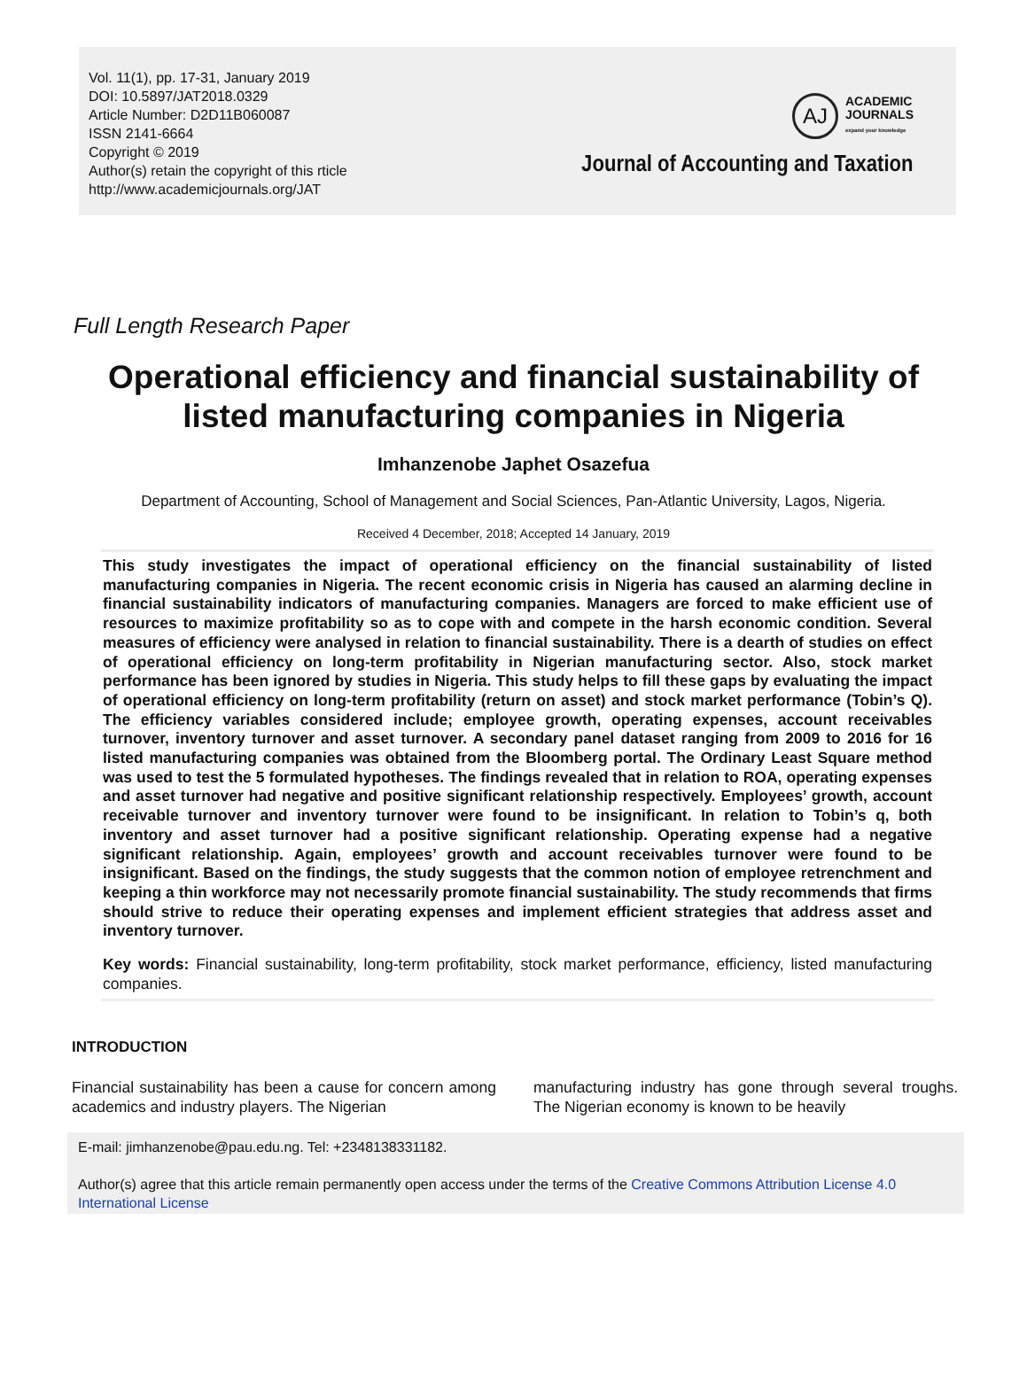Vol. 11(1), pp. 17-31, January 2019
DOI: 10.5897/JAT2018.0329
Article Number: D2D11B060087
ISSN 2141-6664
Copyright © 2019
Author(s) retain the copyright of this rticle
http://www.academicjournals.org/JAT
AJ
ACADEMIC
JOURNALS
expand your knowledge
Journal of Accounting and Taxation
Full Length Research Paper
Operational efficiency and financial sustainability of
listed manufacturing companies in Nigeria
Imhanzenobe Japhet Osazefua
Department of Accounting, School of Management and Social Sciences, Pan-Atlantic University, Lagos, Nigeria.
Received 4 December, 2018; Accepted 14 January, 2019
This study investigates the impact of operational efficiency on the financial sustainability of listed manufacturing companies in Nigeria. The recent economic crisis in Nigeria has caused an alarming decline in financial sustainability indicators of manufacturing companies. Managers are forced to make efficient use of resources to maximize profitability so as to cope with and compete in the harsh economic condition. Several measures of efficiency were analysed in relation to financial sustainability. There is a dearth of studies on effect of operational efficiency on long-term profitability in Nigerian manufacturing sector. Also, stock market performance has been ignored by studies in Nigeria. This study helps to fill these gaps by evaluating the impact of operational efficiency on long-term profitability (return on asset) and stock market performance (Tobin’s Q). The efficiency variables considered include; employee growth, operating expenses, account receivables turnover, inventory turnover and asset turnover. A secondary panel dataset ranging from 2009 to 2016 for 16 listed manufacturing companies was obtained from the Bloomberg portal. The Ordinary Least Square method was used to test the 5 formulated hypotheses. The findings revealed that in relation to ROA, operating expenses and asset turnover had negative and positive significant relationship respectively. Employees’ growth, account receivable turnover and inventory turnover were found to be insignificant. In relation to Tobin’s q, both inventory and asset turnover had a positive significant relationship. Operating expense had a negative significant relationship. Again, employees’ growth and account receivables turnover were found to be insignificant. Based on the findings, the study suggests that the common notion of employee retrenchment and keeping a thin workforce may not necessarily promote financial sustainability. The study recommends that firms should strive to reduce their operating expenses and implement efficient strategies that address asset and inventory turnover.
Key words: Financial sustainability, long-term profitability, stock market performance, efficiency, listed manufacturing companies.
INTRODUCTION
Financial sustainability has been a cause for concern among academics and industry players. The Nigerian
manufacturing industry has gone through several troughs. The Nigerian economy is known to be heavily
E-mail: jimhanzenobe@pau.edu.ng. Tel: +2348138331182.
Author(s) agree that this article remain permanently open access under the terms of the Creative Commons Attribution License 4.0 International License